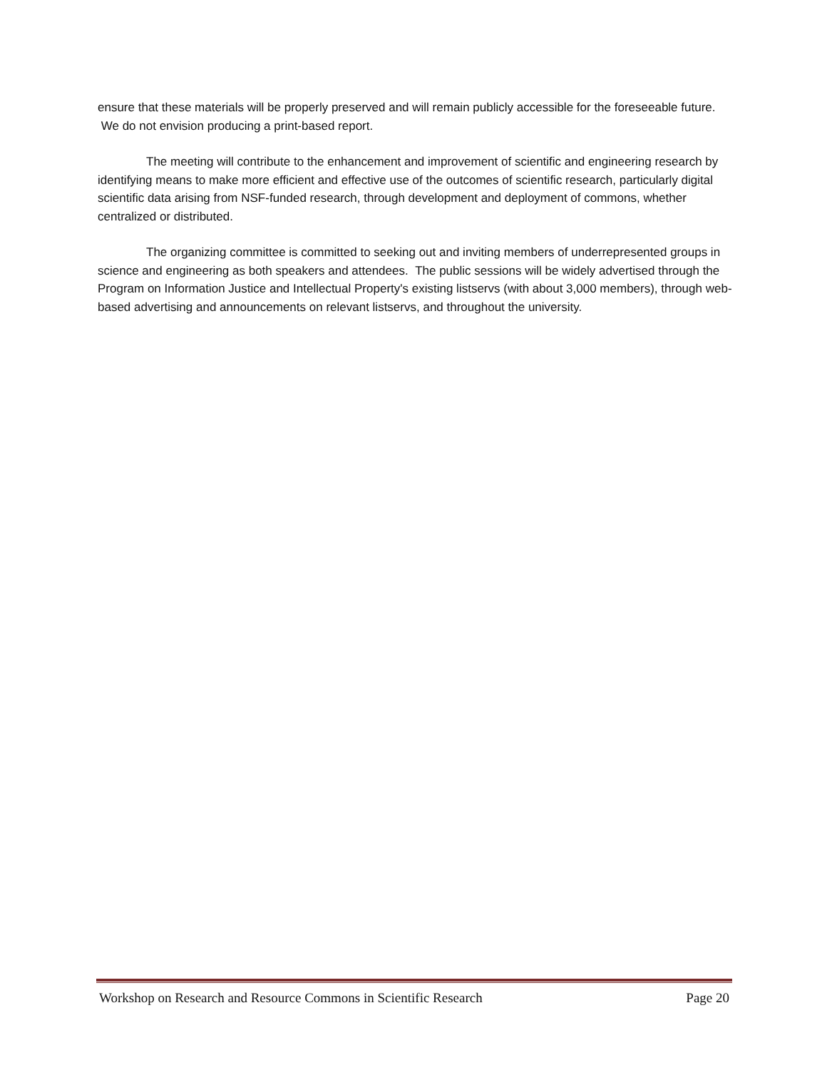ensure that these materials will be properly preserved and will remain publicly accessible for the foreseeable future. We do not envision producing a print-based report.
The meeting will contribute to the enhancement and improvement of scientific and engineering research by identifying means to make more efficient and effective use of the outcomes of scientific research, particularly digital scientific data arising from NSF-funded research, through development and deployment of commons, whether centralized or distributed.
The organizing committee is committed to seeking out and inviting members of underrepresented groups in science and engineering as both speakers and attendees. The public sessions will be widely advertised through the Program on Information Justice and Intellectual Property's existing listservs (with about 3,000 members), through web-based advertising and announcements on relevant listservs, and throughout the university.
Workshop on Research and Resource Commons in Scientific Research Page 20